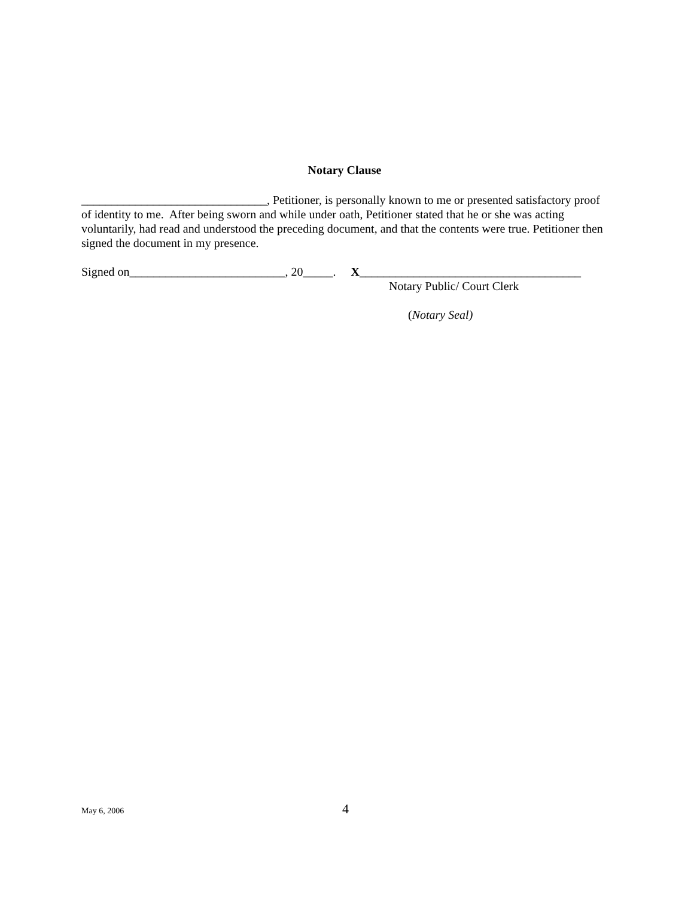Notary Clause
_______________________________, Petitioner, is personally known to me or presented satisfactory proof of identity to me. After being sworn and while under oath, Petitioner stated that he or she was acting voluntarily, had read and understood the preceding document, and that the contents were true. Petitioner then signed the document in my presence.
Signed on__________________________, 20_____. X_____________________________________
Notary Public/ Court Clerk
(Notary Seal)
May 6, 2006 4